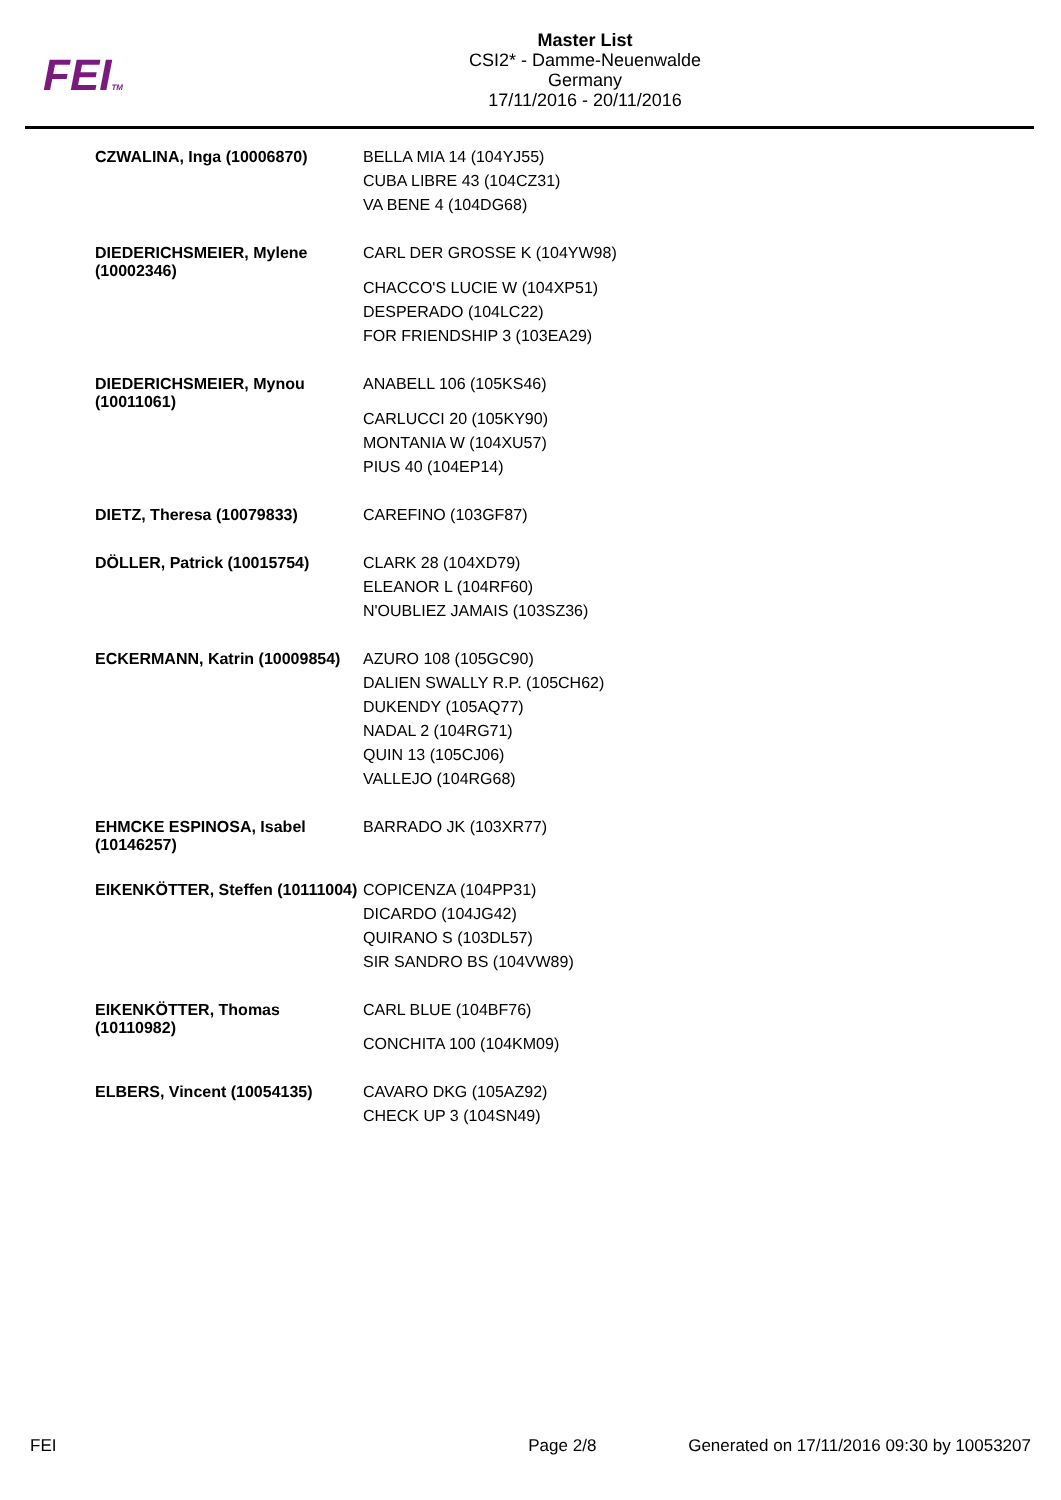FEITM
Master List
CSI2* - Damme-Neuenwalde
Germany
17/11/2016 - 20/11/2016
| CZWALINA, Inga (10006870) | BELLA MIA 14 (104YJ55) CUBA LIBRE 43 (104CZ31) VA BENE 4 (104DG68) |
| DIEDERICHSMEIER, Mylene (10002346) | CARL DER GROSSE K (104YW98) CHACCO'S LUCIE W (104XP51) DESPERADO (104LC22) FOR FRIENDSHIP 3 (103EA29) |
| DIEDERICHSMEIER, Mynou (10011061) | ANABELL 106 (105KS46) CARLUCCI 20 (105KY90) MONTANIA W (104XU57) PIUS 40 (104EP14) |
| DIETZ, Theresa (10079833) | CAREFINO (103GF87) |
| DÖLLER, Patrick (10015754) | CLARK 28 (104XD79) ELEANOR L (104RF60) N'OUBLIEZ JAMAIS (103SZ36) |
| ECKERMANN, Katrin (10009854) | AZURO 108 (105GC90) DALIEN SWALLY R.P. (105CH62) DUKENDY (105AQ77) NADAL 2 (104RG71) QUIN 13 (105CJ06) VALLEJO (104RG68) |
| EHMCKE ESPINOSA, Isabel (10146257) | BARRADO JK (103XR77) |
| EIKENKÖTTER, Steffen (10111004) | COPICENZA (104PP31) DICARDO (104JG42) QUIRANO S (103DL57) SIR SANDRO BS (104VW89) |
| EIKENKÖTTER, Thomas (10110982) | CARL BLUE (104BF76) CONCHITA 100 (104KM09) |
| ELBERS, Vincent (10054135) | CAVARO DKG (105AZ92) CHECK UP 3 (104SN49) |
FEI Page 2/8 Generated on 17/11/2016 09:30 by 10053207